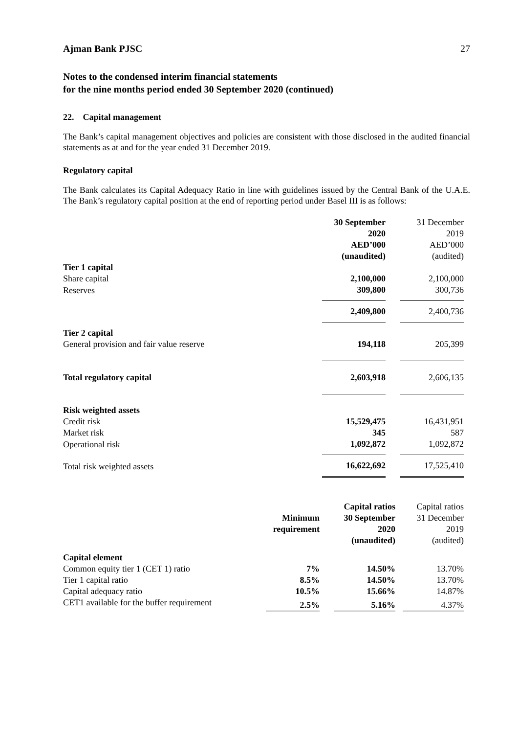Ajman Bank PJSC 27
Notes to the condensed interim financial statements
for the nine months period ended 30 September 2020 (continued)
22. Capital management
The Bank’s capital management objectives and policies are consistent with those disclosed in the audited financial statements as at and for the year ended 31 December 2019.
Regulatory capital
The Bank calculates its Capital Adequacy Ratio in line with guidelines issued by the Central Bank of the U.A.E. The Bank’s regulatory capital position at the end of reporting period under Basel III is as follows:
| | 30 September 2020 AED’000 (unaudited) | | 31 December 2019 AED’000 (audited) |
| Tier 1 capital | | | |
| Share capital | 2,100,000 | | 2,100,000 |
| Reserves | 309,800 | | 300,736 |
| | 2,409,800 | | 2,400,736 |
| Tier 2 capital | | | |
| General provision and fair value reserve | 194,118 | | 205,399 |
| Total regulatory capital | 2,603,918 | | 2,606,135 |
| Risk weighted assets | | | |
| Credit risk | 15,529,475 | | 16,431,951 |
| Market risk | 345 | | 587 |
| Operational risk | 1,092,872 | | 1,092,872 |
| Total risk weighted assets | 16,622,692 | | 17,525,410 |
| | Minimum requirement | | Capital ratios 30 September 2020 (unaudited) | | Capital ratios 31 December 2019 (audited) |
| Capital element | | | | | |
| Common equity tier 1 (CET 1) ratio | 7% | | 14.50% | | 13.70% |
| Tier 1 capital ratio | 8.5% | | 14.50% | | 13.70% |
| Capital adequacy ratio | 10.5% | | 15.66% | | 14.87% |
| CET1 available for the buffer requirement | 2.5% | | 5.16% | | 4.37% |